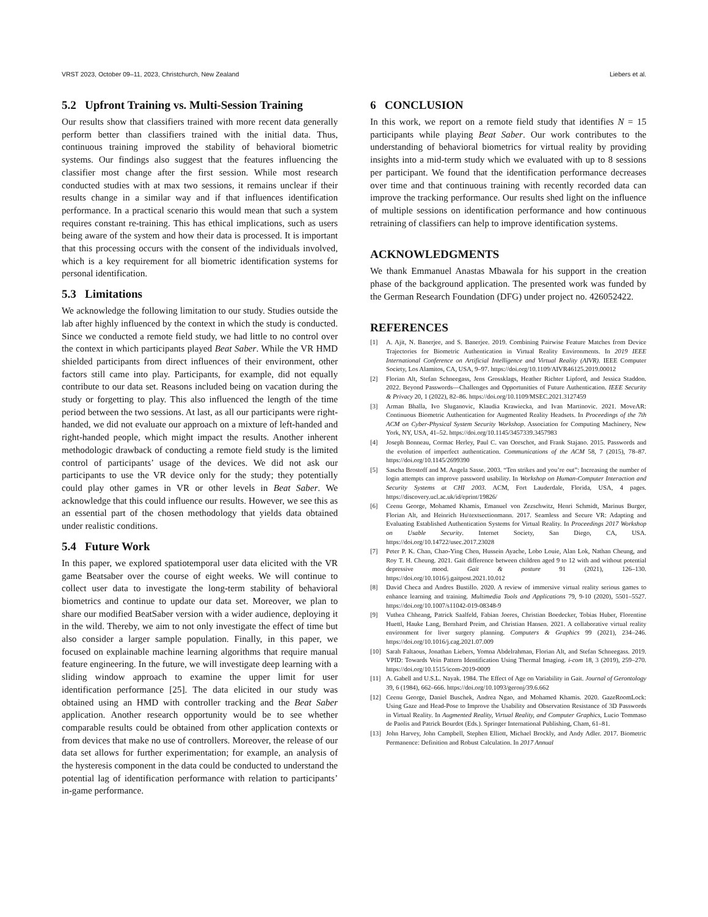VRST 2023, October 09–11, 2023, Christchurch, New Zealand Liebers et al.
5.2 Upfront Training vs. Multi-Session Training
Our results show that classifiers trained with more recent data generally perform better than classifiers trained with the initial data. Thus, continuous training improved the stability of behavioral biometric systems. Our findings also suggest that the features influencing the classifier most change after the first session. While most research conducted studies with at max two sessions, it remains unclear if their results change in a similar way and if that influences identification performance. In a practical scenario this would mean that such a system requires constant re-training. This has ethical implications, such as users being aware of the system and how their data is processed. It is important that this processing occurs with the consent of the individuals involved, which is a key requirement for all biometric identification systems for personal identification.
5.3 Limitations
We acknowledge the following limitation to our study. Studies outside the lab after highly influenced by the context in which the study is conducted. Since we conducted a remote field study, we had little to no control over the context in which participants played Beat Saber. While the VR HMD shielded participants from direct influences of their environment, other factors still came into play. Participants, for example, did not equally contribute to our data set. Reasons included being on vacation during the study or forgetting to play. This also influenced the length of the time period between the two sessions. At last, as all our participants were right-handed, we did not evaluate our approach on a mixture of left-handed and right-handed people, which might impact the results. Another inherent methodologic drawback of conducting a remote field study is the limited control of participants’ usage of the devices. We did not ask our participants to use the VR device only for the study; they potentially could play other games in VR or other levels in Beat Saber. We acknowledge that this could influence our results. However, we see this as an essential part of the chosen methodology that yields data obtained under realistic conditions.
5.4 Future Work
In this paper, we explored spatiotemporal user data elicited with the VR game Beatsaber over the course of eight weeks. We will continue to collect user data to investigate the long-term stability of behavioral biometrics and continue to update our data set. Moreover, we plan to share our modified BeatSaber version with a wider audience, deploying it in the wild. Thereby, we aim to not only investigate the effect of time but also consider a larger sample population. Finally, in this paper, we focused on explainable machine learning algorithms that require manual feature engineering. In the future, we will investigate deep learning with a sliding window approach to examine the upper limit for user identification performance [25]. The data elicited in our study was obtained using an HMD with controller tracking and the Beat Saber application. Another research opportunity would be to see whether comparable results could be obtained from other application contexts or from devices that make no use of controllers. Moreover, the release of our data set allows for further experimentation; for example, an analysis of the hysteresis component in the data could be conducted to understand the potential lag of identification performance with relation to participants’ in-game performance.
6 CONCLUSION
In this work, we report on a remote field study that identifies N = 15 participants while playing Beat Saber. Our work contributes to the understanding of behavioral biometrics for virtual reality by providing insights into a mid-term study which we evaluated with up to 8 sessions per participant. We found that the identification performance decreases over time and that continuous training with recently recorded data can improve the tracking performance. Our results shed light on the influence of multiple sessions on identification performance and how continuous retraining of classifiers can help to improve identification systems.
ACKNOWLEDGMENTS
We thank Emmanuel Anastas Mbawala for his support in the creation phase of the background application. The presented work was funded by the German Research Foundation (DFG) under project no. 426052422.
REFERENCES
[1] A. Ajit, N. Banerjee, and S. Banerjee. 2019. Combining Pairwise Feature Matches from Device Trajectories for Biometric Authentication in Virtual Reality Environments. In 2019 IEEE International Conference on Artificial Intelligence and Virtual Reality (AIVR). IEEE Computer Society, Los Alamitos, CA, USA, 9–97. https://doi.org/10.1109/AIVR46125.2019.00012
[2] Florian Alt, Stefan Schneegass, Jens Grossklags, Heather Richter Lipford, and Jessica Staddon. 2022. Beyond Passwords—Challenges and Opportunities of Future Authentication. IEEE Security & Privacy 20, 1 (2022), 82–86. https://doi.org/10.1109/MSEC.2021.3127459
[3] Arman Bhalla, Ivo Sluganovic, Klaudia Krawiecka, and Ivan Martinovic. 2021. MoveAR: Continuous Biometric Authentication for Augmented Reality Headsets. In Proceedings of the 7th ACM on Cyber-Physical System Security Workshop. Association for Computing Machinery, New York, NY, USA, 41–52. https://doi.org/10.1145/3457339.3457983
[4] Joseph Bonneau, Cormac Herley, Paul C. van Oorschot, and Frank Stajano. 2015. Passwords and the evolution of imperfect authentication. Communications of the ACM 58, 7 (2015), 78–87. https://doi.org/10.1145/2699390
[5] Sascha Brostoff and M. Angela Sasse. 2003. “Ten strikes and you’re out”: Increasing the number of login attempts can improve password usability. In Workshop on Human-Computer Interaction and Security Systems at CHI 2003. ACM, Fort Lauderdale, Florida, USA, 4 pages. https://discovery.ucl.ac.uk/id/eprint/19826/
[6] Ceenu George, Mohamed Khamis, Emanuel von Zezschwitz, Henri Schmidt, Marinus Burger, Florian Alt, and Heinrich Hu\textsectionmann. 2017. Seamless and Secure VR: Adapting and Evaluating Established Authentication Systems for Virtual Reality. In Proceedings 2017 Workshop on Usable Security. Internet Society, San Diego, CA, USA. https://doi.org/10.14722/usec.2017.23028
[7] Peter P. K. Chan, Chao-Ying Chen, Hussein Ayache, Lobo Louie, Alan Lok, Nathan Cheung, and Roy T. H. Cheung. 2021. Gait difference between children aged 9 to 12 with and without potential depressive mood. Gait & posture 91 (2021), 126–130. https://doi.org/10.1016/j.gaitpost.2021.10.012
[8] David Checa and Andres Bustillo. 2020. A review of immersive virtual reality serious games to enhance learning and training. Multimedia Tools and Applications 79, 9-10 (2020), 5501–5527. https://doi.org/10.1007/s11042-019-08348-9
[9] Vuthea Chheang, Patrick Saalfeld, Fabian Joeres, Christian Boedecker, Tobias Huber, Florentine Huettl, Hauke Lang, Bernhard Preim, and Christian Hansen. 2021. A collaborative virtual reality environment for liver surgery planning. Computers & Graphics 99 (2021), 234–246. https://doi.org/10.1016/j.cag.2021.07.009
[10] Sarah Faltaous, Jonathan Liebers, Yomna Abdelrahman, Florian Alt, and Stefan Schneegass. 2019. VPID: Towards Vein Pattern Identification Using Thermal Imaging. i-com 18, 3 (2019), 259–270. https://doi.org/10.1515/icom-2019-0009
[11] A. Gabell and U.S.L. Nayak. 1984. The Effect of Age on Variability in Gait. Journal of Gerontology 39, 6 (1984), 662–666. https://doi.org/10.1093/geronj/39.6.662
[12] Ceenu George, Daniel Buschek, Andrea Ngao, and Mohamed Khamis. 2020. GazeRoomLock: Using Gaze and Head-Pose to Improve the Usability and Observation Resistance of 3D Passwords in Virtual Reality. In Augmented Reality, Virtual Reality, and Computer Graphics, Lucio Tommaso de Paolis and Patrick Bourdot (Eds.). Springer International Publishing, Cham, 61–81.
[13] John Harvey, John Campbell, Stephen Elliott, Michael Brockly, and Andy Adler. 2017. Biometric Permanence: Definition and Robust Calculation. In 2017 Annual